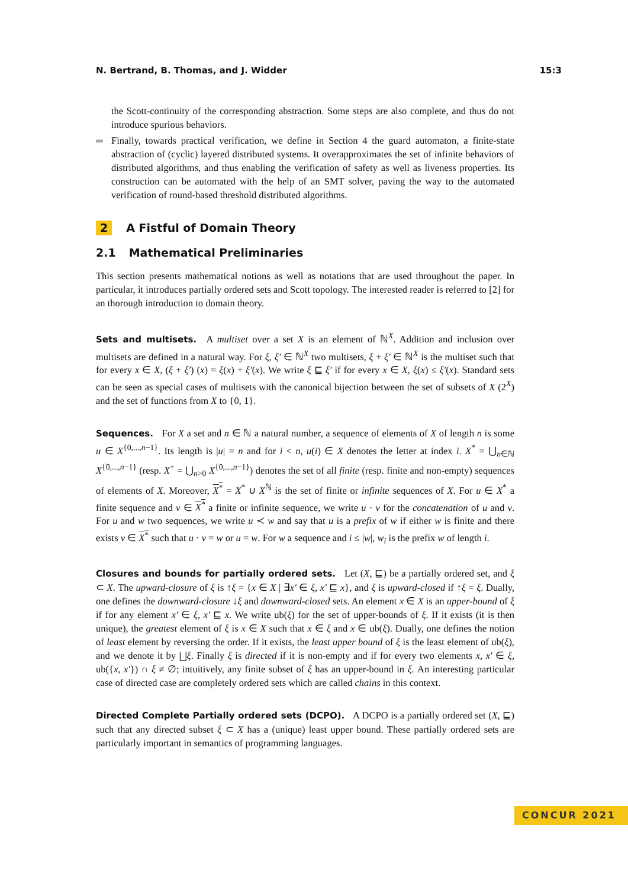N. Bertrand, B. Thomas, and J. Widder 15:3
the Scott-continuity of the corresponding abstraction. Some steps are also complete, and thus do not introduce spurious behaviors.
Finally, towards practical verification, we define in Section 4 the guard automaton, a finite-state abstraction of (cyclic) layered distributed systems. It overapproximates the set of infinite behaviors of distributed algorithms, and thus enabling the verification of safety as well as liveness properties. Its construction can be automated with the help of an SMT solver, paving the way to the automated verification of round-based threshold distributed algorithms.
2 A Fistful of Domain Theory
2.1 Mathematical Preliminaries
This section presents mathematical notions as well as notations that are used throughout the paper. In particular, it introduces partially ordered sets and Scott topology. The interested reader is referred to [2] for an thorough introduction to domain theory.
Sets and multisets. A multiset over a set X is an element of ℕ<sup>X</sup>. Addition and inclusion over multisets are defined in a natural way. For ξ, ξ′ ∈ ℕ<sup>X</sup> two multisets, ξ + ξ′ ∈ ℕ<sup>X</sup> is the multiset such that for every x ∈ X, (ξ + ξ′) (x) = ξ(x) + ξ′(x). We write ξ ⊑ ξ′ if for every x ∈ X, ξ(x) ≤ ξ′(x). Standard sets can be seen as special cases of multisets with the canonical bijection between the set of subsets of X (2<sup>X</sup>) and the set of functions from X to {0, 1}.
Sequences. For X a set and n ∈ ℕ a natural number, a sequence of elements of X of length n is some u ∈ X<sup>{0,...,n−1}</sup>. Its length is |u| = n and for i < n, u(i) ∈ X denotes the letter at index i. X<sup>*</sup> = ⋃<sub>n∈ℕ</sub> X<sup>{0,...,n−1}</sup> (resp. X<sup>+</sup> = ⋃<sub>n>0</sub> X<sup>{0,...,n−1}</sup>) denotes the set of all finite (resp. finite and non-empty) sequences of elements of X. Moreover, X<sup>*</sup> = X<sup>*</sup> ∪ X<sup>ℕ</sup> is the set of finite or infinite sequences of X. For u ∈ X<sup>*</sup> a finite sequence and v ∈ X<sup>*</sup> a finite or infinite sequence, we write u · v for the concatenation of u and v. For u and w two sequences, we write u ≺ w and say that u is a prefix of w if either w is finite and there exists v ∈ X<sup>*</sup> such that u · v = w or u = w. For w a sequence and i ≤ |w|, w<sub>i</sub> is the prefix w of length i.
Closures and bounds for partially ordered sets. Let (X, ⊑) be a partially ordered set, and ξ ⊂ X. The upward-closure of ξ is ↑ξ = {x ∈ X | ∃x′ ∈ ξ, x′ ⊑ x}, and ξ is upward-closed if ↑ξ = ξ. Dually, one defines the downward-closure ↓ξ and downward-closed sets. An element x ∈ X is an upper-bound of ξ if for any element x′ ∈ ξ, x′ ⊑ x. We write ub(ξ) for the set of upper-bounds of ξ. If it exists (it is then unique), the greatest element of ξ is x ∈ X such that x ∈ ξ and x ∈ ub(ξ). Dually, one defines the notion of least element by reversing the order. If it exists, the least upper bound of ξ is the least element of ub(ξ), and we denote it by ⨆ξ. Finally ξ is directed if it is non-empty and if for every two elements x, x′ ∈ ξ, ub({x, x′}) ∩ ξ ≠ ∅; intuitively, any finite subset of ξ has an upper-bound in ξ. An interesting particular case of directed case are completely ordered sets which are called chains in this context.
Directed Complete Partially ordered sets (DCPO). A DCPO is a partially ordered set (X, ⊑) such that any directed subset ξ ⊂ X has a (unique) least upper bound. These partially ordered sets are particularly important in semantics of programming languages.
CONCUR 2021